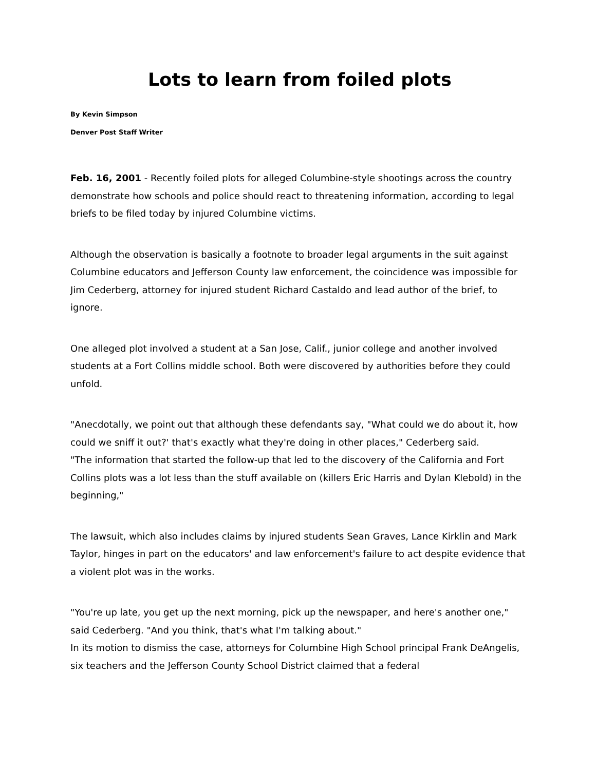Lots to learn from foiled plots
By Kevin Simpson
Denver Post Staff Writer
Feb. 16, 2001 - Recently foiled plots for alleged Columbine-style shootings across the country demonstrate how schools and police should react to threatening information, according to legal briefs to be filed today by injured Columbine victims.
Although the observation is basically a footnote to broader legal arguments in the suit against Columbine educators and Jefferson County law enforcement, the coincidence was impossible for Jim Cederberg, attorney for injured student Richard Castaldo and lead author of the brief, to ignore.
One alleged plot involved a student at a San Jose, Calif., junior college and another involved students at a Fort Collins middle school. Both were discovered by authorities before they could unfold.
"Anecdotally, we point out that although these defendants say, "What could we do about it, how could we sniff it out?' that's exactly what they're doing in other places," Cederberg said.
"The information that started the follow-up that led to the discovery of the California and Fort Collins plots was a lot less than the stuff available on (killers Eric Harris and Dylan Klebold) in the beginning,"
The lawsuit, which also includes claims by injured students Sean Graves, Lance Kirklin and Mark Taylor, hinges in part on the educators' and law enforcement's failure to act despite evidence that a violent plot was in the works.
"You're up late, you get up the next morning, pick up the newspaper, and here's another one," said Cederberg. "And you think, that's what I'm talking about."
In its motion to dismiss the case, attorneys for Columbine High School principal Frank DeAngelis, six teachers and the Jefferson County School District claimed that a federal